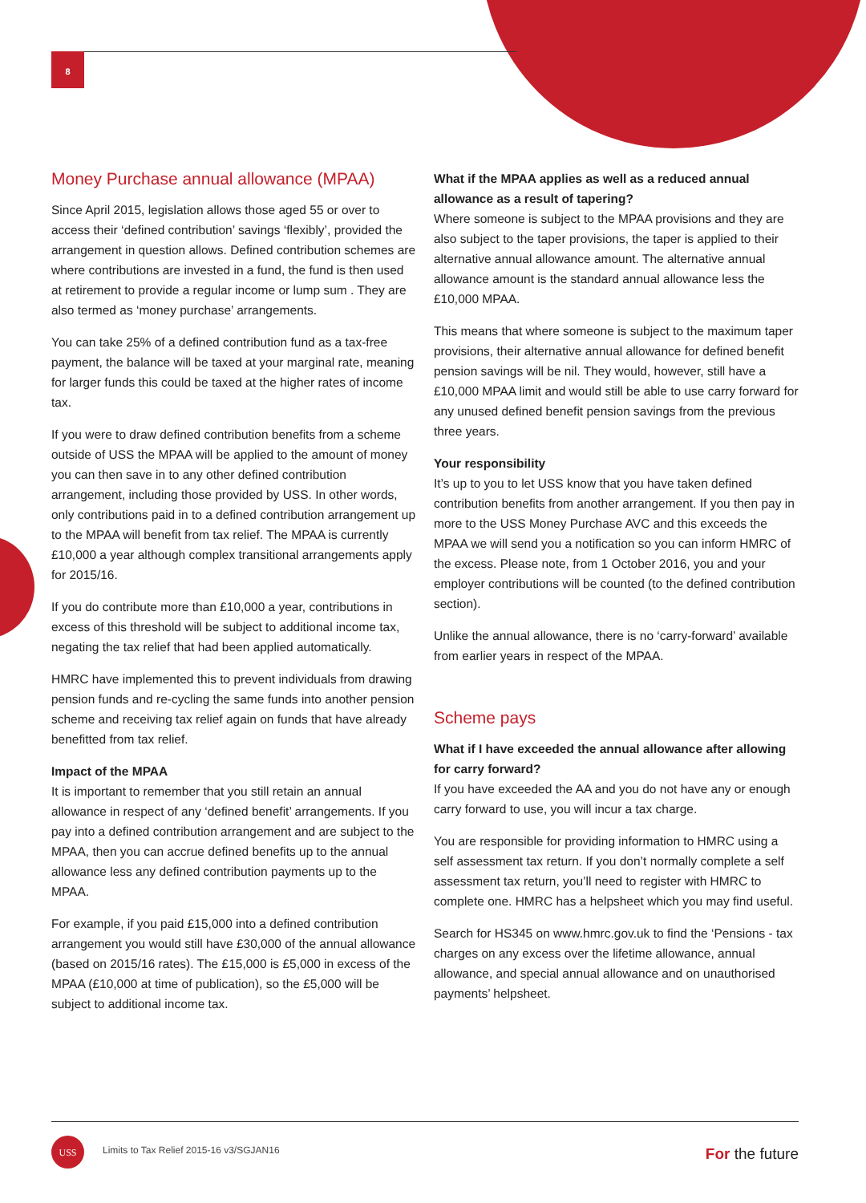8
Money Purchase annual allowance (MPAA)
Since April 2015, legislation allows those aged 55 or over to access their ‘defined contribution’ savings ‘flexibly’, provided the arrangement in question allows. Defined contribution schemes are where contributions are invested in a fund, the fund is then used at retirement to provide a regular income or lump sum . They are also termed as ‘money purchase’ arrangements.
You can take 25% of a defined contribution fund as a tax-free payment, the balance will be taxed at your marginal rate, meaning for larger funds this could be taxed at the higher rates of income tax.
If you were to draw defined contribution benefits from a scheme outside of USS the MPAA will be applied to the amount of money you can then save in to any other defined contribution arrangement, including those provided by USS. In other words, only contributions paid in to a defined contribution arrangement up to the MPAA will benefit from tax relief. The MPAA is currently £10,000 a year although complex transitional arrangements apply for 2015/16.
If you do contribute more than £10,000 a year, contributions in excess of this threshold will be subject to additional income tax, negating the tax relief that had been applied automatically.
HMRC have implemented this to prevent individuals from drawing pension funds and re-cycling the same funds into another pension scheme and receiving tax relief again on funds that have already benefitted from tax relief.
Impact of the MPAA
It is important to remember that you still retain an annual allowance in respect of any ‘defined benefit’ arrangements. If you pay into a defined contribution arrangement and are subject to the MPAA, then you can accrue defined benefits up to the annual allowance less any defined contribution payments up to the MPAA.
For example, if you paid £15,000 into a defined contribution arrangement you would still have £30,000 of the annual allowance (based on 2015/16 rates). The £15,000 is £5,000 in excess of the MPAA (£10,000 at time of publication), so the £5,000 will be subject to additional income tax.
What if the MPAA applies as well as a reduced annual allowance as a result of tapering?
Where someone is subject to the MPAA provisions and they are also subject to the taper provisions, the taper is applied to their alternative annual allowance amount. The alternative annual allowance amount is the standard annual allowance less the £10,000 MPAA.
This means that where someone is subject to the maximum taper provisions, their alternative annual allowance for defined benefit pension savings will be nil. They would, however, still have a £10,000 MPAA limit and would still be able to use carry forward for any unused defined benefit pension savings from the previous three years.
Your responsibility
It’s up to you to let USS know that you have taken defined contribution benefits from another arrangement. If you then pay in more to the USS Money Purchase AVC and this exceeds the MPAA we will send you a notification so you can inform HMRC of the excess. Please note, from 1 October 2016, you and your employer contributions will be counted (to the defined contribution section).
Unlike the annual allowance, there is no ‘carry-forward’ available from earlier years in respect of the MPAA.
Scheme pays
What if I have exceeded the annual allowance after allowing for carry forward?
If you have exceeded the AA and you do not have any or enough carry forward to use, you will incur a tax charge.
You are responsible for providing information to HMRC using a self assessment tax return. If you don’t normally complete a self assessment tax return, you’ll need to register with HMRC to complete one. HMRC has a helpsheet which you may find useful.
Search for HS345 on www.hmrc.gov.uk to find the ‘Pensions - tax charges on any excess over the lifetime allowance, annual allowance, and special annual allowance and on unauthorised payments’ helpsheet.
USS
Limits to Tax Relief 2015-16 v3/SGJAN16
For the future